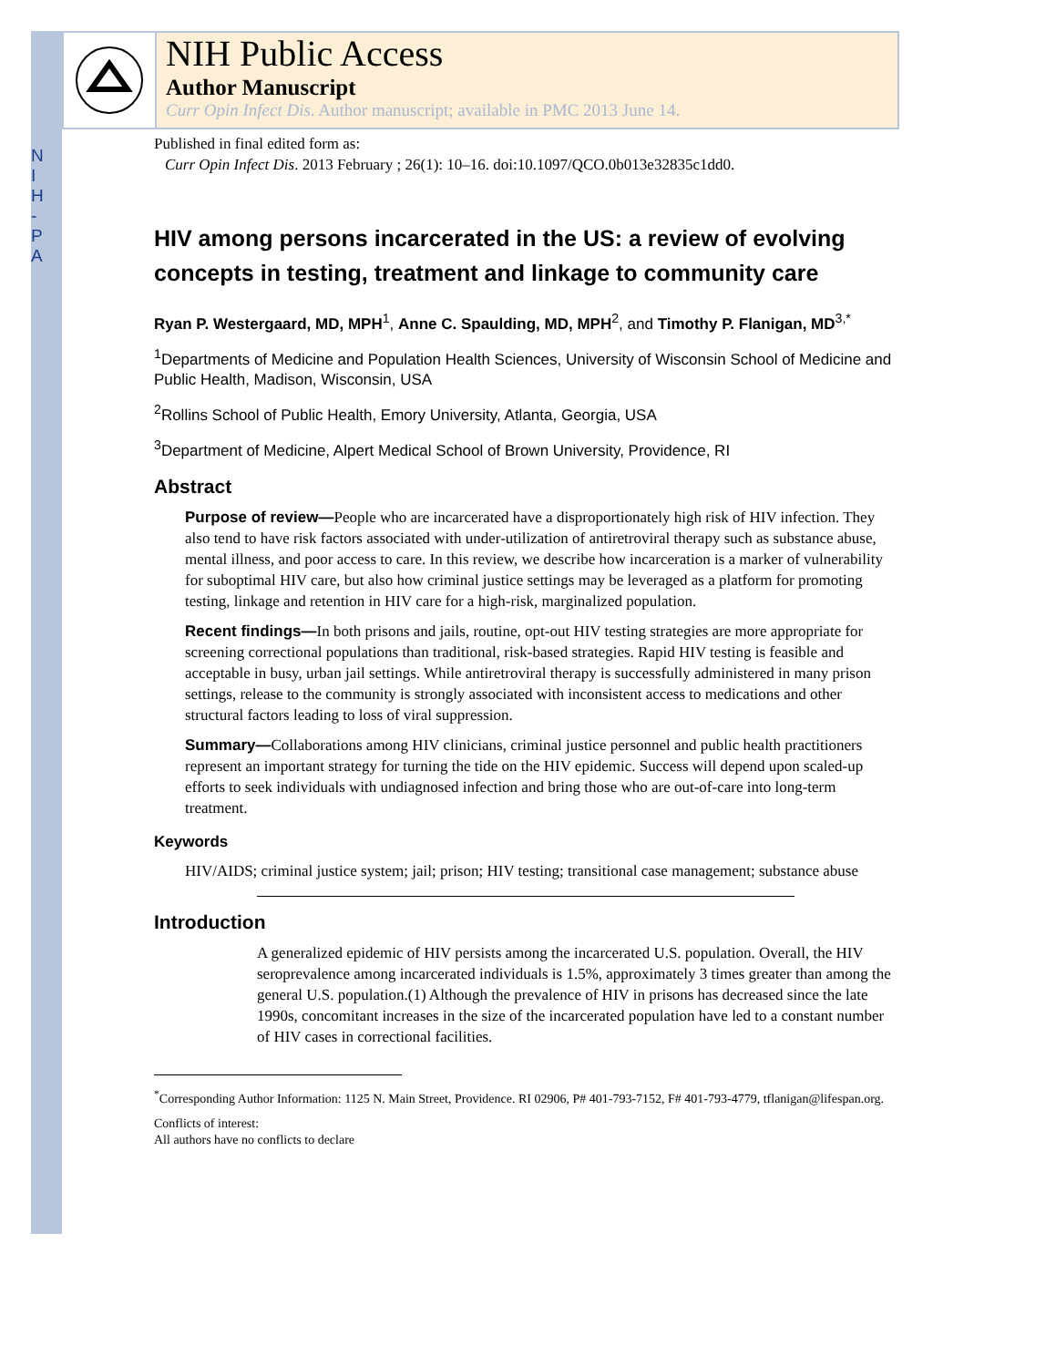N
I
H
-
P
A
NIH Public Access
Author Manuscript
Curr Opin Infect Dis. Author manuscript; available in PMC 2013 June 14.
Published in final edited form as:
Curr Opin Infect Dis. 2013 February ; 26(1): 10–16. doi:10.1097/QCO.0b013e32835c1dd0.
HIV among persons incarcerated in the US: a review of evolving concepts in testing, treatment and linkage to community care
Ryan P. Westergaard, MD, MPH<sup>1</sup>, Anne C. Spaulding, MD, MPH<sup>2</sup>, and Timothy P. Flanigan, MD<sup>3,*</sup>
<sup>1</sup> Departments of Medicine and Population Health Sciences, University of Wisconsin School of Medicine and Public Health, Madison, Wisconsin, USA
<sup>2</sup> Rollins School of Public Health, Emory University, Atlanta, Georgia, USA
<sup>3</sup> Department of Medicine, Alpert Medical School of Brown University, Providence, RI
Abstract
Purpose of review—People who are incarcerated have a disproportionately high risk of HIV infection. They also tend to have risk factors associated with under-utilization of antiretroviral therapy such as substance abuse, mental illness, and poor access to care. In this review, we describe how incarceration is a marker of vulnerability for suboptimal HIV care, but also how criminal justice settings may be leveraged as a platform for promoting testing, linkage and retention in HIV care for a high-risk, marginalized population.
Recent findings—In both prisons and jails, routine, opt-out HIV testing strategies are more appropriate for screening correctional populations than traditional, risk-based strategies. Rapid HIV testing is feasible and acceptable in busy, urban jail settings. While antiretroviral therapy is successfully administered in many prison settings, release to the community is strongly associated with inconsistent access to medications and other structural factors leading to loss of viral suppression.
Summary—Collaborations among HIV clinicians, criminal justice personnel and public health practitioners represent an important strategy for turning the tide on the HIV epidemic. Success will depend upon scaled-up efforts to seek individuals with undiagnosed infection and bring those who are out-of-care into long-term treatment.
Keywords
HIV/AIDS; criminal justice system; jail; prison; HIV testing; transitional case management; substance abuse
Introduction
A generalized epidemic of HIV persists among the incarcerated U.S. population. Overall, the HIV seroprevalence among incarcerated individuals is 1.5%, approximately 3 times greater than among the general U.S. population.(1) Although the prevalence of HIV in prisons has decreased since the late 1990s, concomitant increases in the size of the incarcerated population have led to a constant number of HIV cases in correctional facilities.
<sup>*</sup> Corresponding Author Information: 1125 N. Main Street, Providence. RI 02906, P# 401-793-7152, F# 401-793-4779, tflanigan@lifespan.org.
Conflicts of interest:
All authors have no conflicts to declare